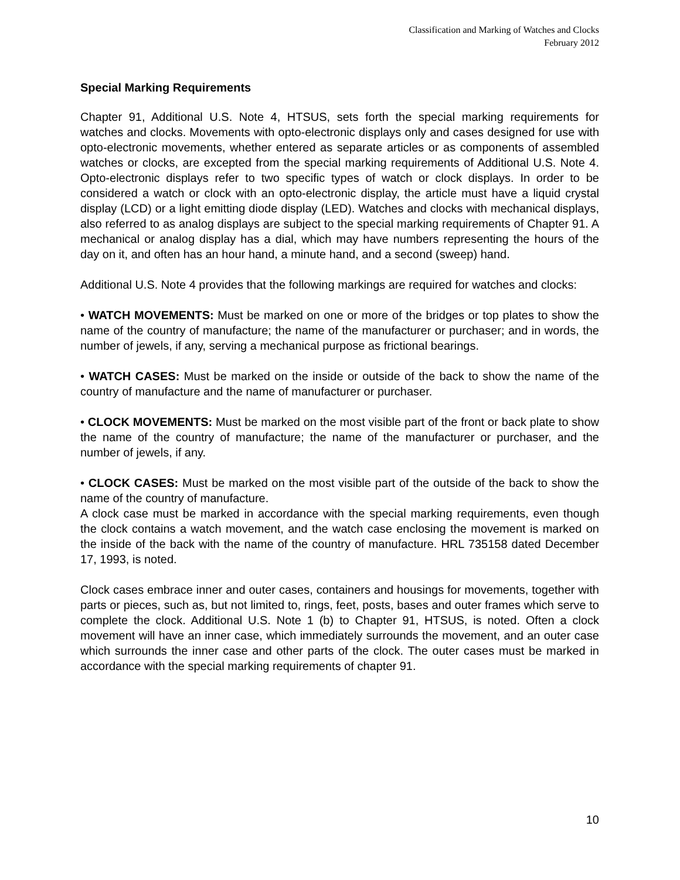Classification and Marking of Watches and Clocks
February 2012
Special Marking Requirements
Chapter 91, Additional U.S. Note 4, HTSUS, sets forth the special marking requirements for watches and clocks. Movements with opto-electronic displays only and cases designed for use with opto-electronic movements, whether entered as separate articles or as components of assembled watches or clocks, are excepted from the special marking requirements of Additional U.S. Note 4. Opto-electronic displays refer to two specific types of watch or clock displays. In order to be considered a watch or clock with an opto-electronic display, the article must have a liquid crystal display (LCD) or a light emitting diode display (LED). Watches and clocks with mechanical displays, also referred to as analog displays are subject to the special marking requirements of Chapter 91. A mechanical or analog display has a dial, which may have numbers representing the hours of the day on it, and often has an hour hand, a minute hand, and a second (sweep) hand.
Additional U.S. Note 4 provides that the following markings are required for watches and clocks:
• WATCH MOVEMENTS: Must be marked on one or more of the bridges or top plates to show the name of the country of manufacture; the name of the manufacturer or purchaser; and in words, the number of jewels, if any, serving a mechanical purpose as frictional bearings.
• WATCH CASES: Must be marked on the inside or outside of the back to show the name of the country of manufacture and the name of manufacturer or purchaser.
• CLOCK MOVEMENTS: Must be marked on the most visible part of the front or back plate to show the name of the country of manufacture; the name of the manufacturer or purchaser, and the number of jewels, if any.
• CLOCK CASES: Must be marked on the most visible part of the outside of the back to show the name of the country of manufacture.
A clock case must be marked in accordance with the special marking requirements, even though the clock contains a watch movement, and the watch case enclosing the movement is marked on the inside of the back with the name of the country of manufacture. HRL 735158 dated December 17, 1993, is noted.
Clock cases embrace inner and outer cases, containers and housings for movements, together with parts or pieces, such as, but not limited to, rings, feet, posts, bases and outer frames which serve to complete the clock. Additional U.S. Note 1 (b) to Chapter 91, HTSUS, is noted. Often a clock movement will have an inner case, which immediately surrounds the movement, and an outer case which surrounds the inner case and other parts of the clock. The outer cases must be marked in accordance with the special marking requirements of chapter 91.
10